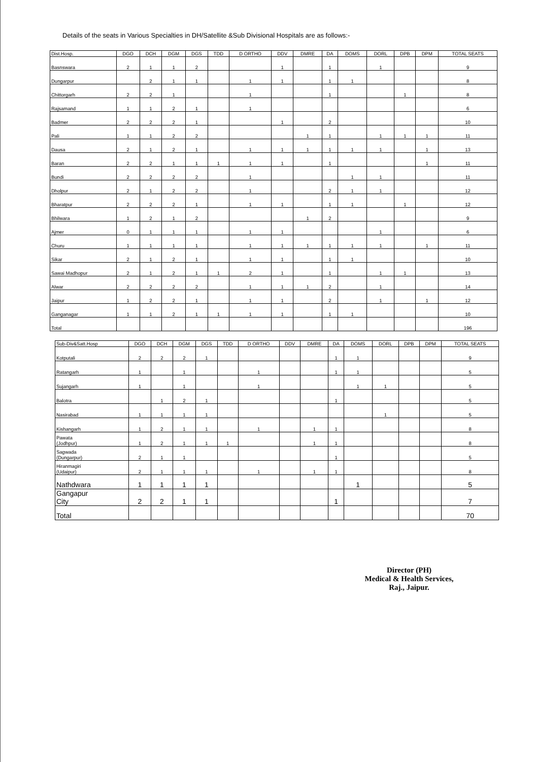Details of the seats in Various Specialties in DH/Satellite &Sub Divisional Hospitals are as follows:-
| Dist.Hosp. | DGO | DCH | DGM | DGS | TDD | D ORTHO | DDV | DMRE | DA | DOMS | DORL | DPB | DPM | TOTAL SEATS |
| --- | --- | --- | --- | --- | --- | --- | --- | --- | --- | --- | --- | --- | --- | --- |
| Basnswara | 2 | 1 | 1 | 2 | | | 1 | | 1 | | 1 | | | 9 |
| Dungarpur | | 2 | 1 | 1 | | 1 | 1 | | 1 | 1 | | | | 8 |
| Chittorgarh | 2 | 2 | 1 | | | 1 | | | 1 | | | 1 | | 8 |
| Rajsamand | 1 | 1 | 2 | 1 | | 1 | | | | | | | | 6 |
| Badmer | 2 | 2 | 2 | 1 | | | 1 | | 2 | | | | | 10 |
| Pali | 1 | 1 | 2 | 2 | | | | 1 | 1 | | 1 | 1 | 1 | 11 |
| Dausa | 2 | 1 | 2 | 1 | | 1 | 1 | 1 | 1 | 1 | 1 | | 1 | 13 |
| Baran | 2 | 2 | 1 | 1 | 1 | 1 | 1 | | 1 | | | | 1 | 11 |
| Bundi | 2 | 2 | 2 | 2 | | 1 | | | | 1 | 1 | | | 11 |
| Dholpur | 2 | 1 | 2 | 2 | | 1 | | | 2 | 1 | 1 | | | 12 |
| Bharatpur | 2 | 2 | 2 | 1 | | 1 | 1 | | 1 | 1 | | 1 | | 12 |
| Bhilwara | 1 | 2 | 1 | 2 | | | | 1 | 2 | | | | | 9 |
| Ajmer | 0 | 1 | 1 | 1 | | 1 | 1 | | | | 1 | | | 6 |
| Churu | 1 | 1 | 1 | 1 | | 1 | 1 | 1 | 1 | 1 | 1 | | 1 | 11 |
| Sikar | 2 | 1 | 2 | 1 | | 1 | 1 | | 1 | 1 | | | | 10 |
| Sawai Madhopur | 2 | 1 | 2 | 1 | 1 | 2 | 1 | | 1 | | 1 | 1 | | 13 |
| Alwar | 2 | 2 | 2 | 2 | | 1 | 1 | 1 | 2 | | 1 | | | 14 |
| Jaipur | 1 | 2 | 2 | 1 | | 1 | 1 | | 2 | | 1 | | 1 | 12 |
| Ganganagar | 1 | 1 | 2 | 1 | 1 | 1 | 1 | | 1 | 1 | | | | 10 |
| Total | | | | | | | | | | | | | | 196 |
| Sub-Div&Satt.Hosp | DGO | DCH | DGM | DGS | TDD | D ORTHO | DDV | DMRE | DA | DOMS | DORL | DPB | DPM | TOTAL SEATS |
| --- | --- | --- | --- | --- | --- | --- | --- | --- | --- | --- | --- | --- | --- | --- |
| Kotputali | 2 | 2 | 2 | 1 | | | | | 1 | 1 | | | | 9 |
| Ratangarh | 1 | | 1 | | | 1 | | | 1 | 1 | | | | 5 |
| Sujangarh | 1 | | 1 | | | 1 | | | | 1 | 1 | | | 5 |
| Balotra | | 1 | 2 | 1 | | | | | 1 | | | | | 5 |
| Nasirabad | 1 | 1 | 1 | 1 | | | | | | | 1 | | | 5 |
| Kishangarh | 1 | 2 | 1 | 1 | | 1 | | 1 | 1 | | | | | 8 |
| Pawata (Jodhpur) | 1 | 2 | 1 | 1 | 1 | | | 1 | 1 | | | | | 8 |
| Sagwada (Dungarpur) | 2 | 1 | 1 | | | | | | 1 | | | | | 5 |
| Hiranmagiri (Udaipur) | 2 | 1 | 1 | 1 | | 1 | | 1 | 1 | | | | | 8 |
| Nathdwara | 1 | 1 | 1 | 1 | | | | | | 1 | | | | 5 |
| Gangapur City | 2 | 2 | 1 | 1 | | | | | 1 | | | | | 7 |
| Total | | | | | | | | | | | | | | 70 |
Director (PH)
Medical & Health Services,
Raj., Jaipur.